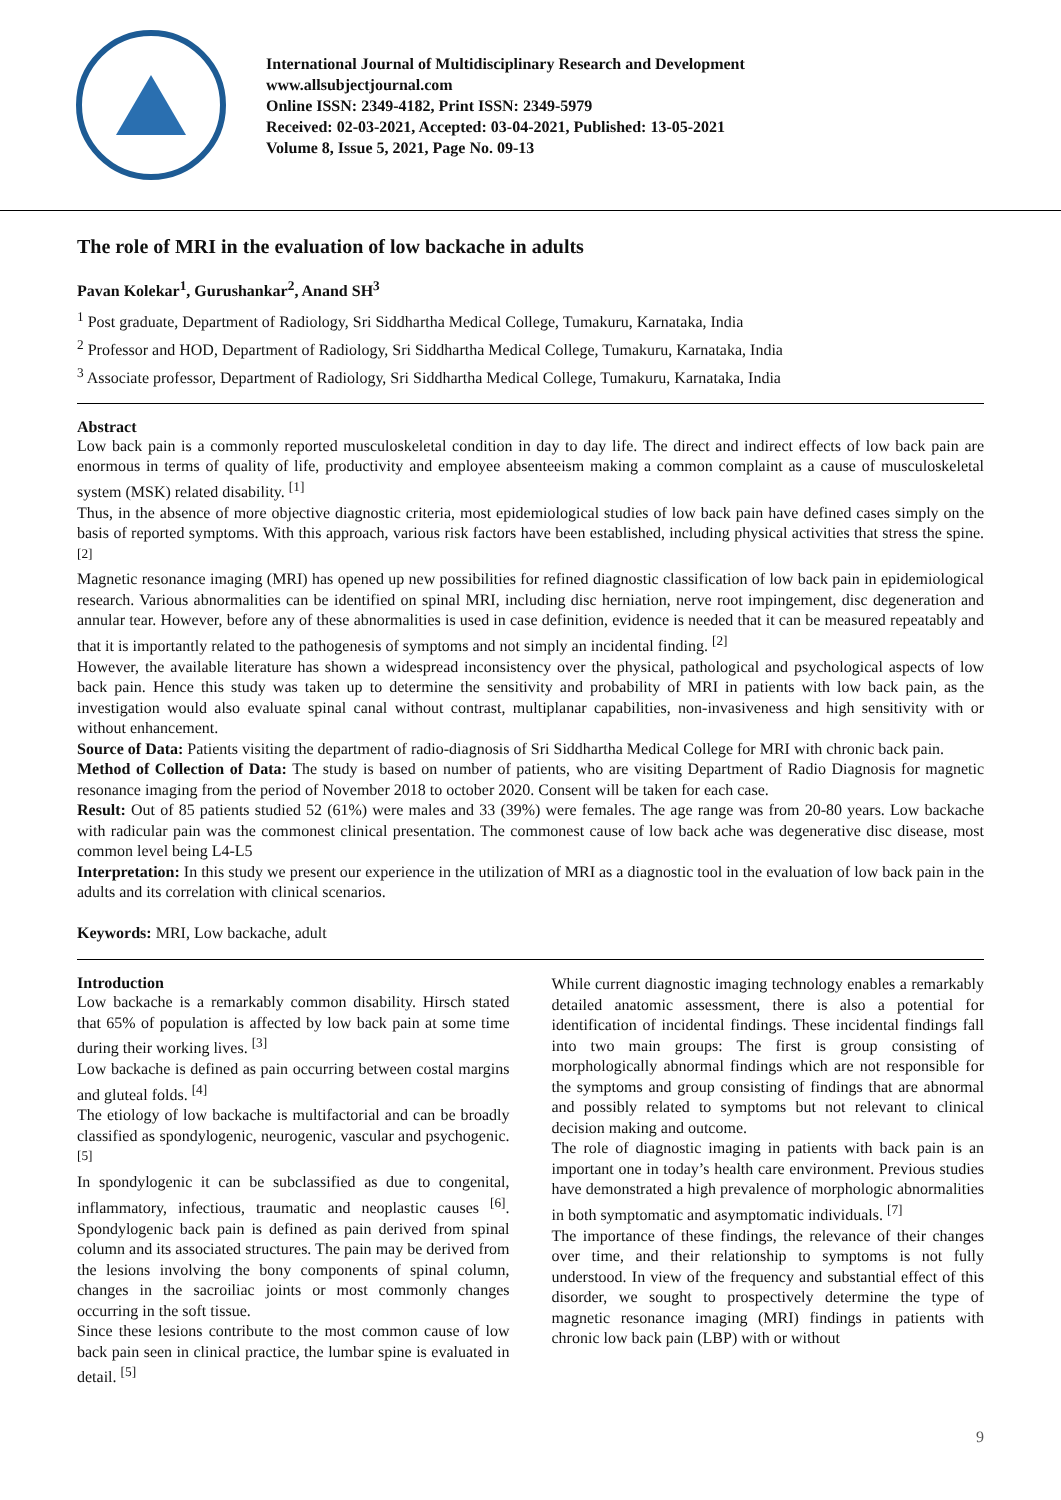International Journal of Multidisciplinary Research and Development
www.allsubjectjournal.com
Online ISSN: 2349-4182, Print ISSN: 2349-5979
Received: 02-03-2021, Accepted: 03-04-2021, Published: 13-05-2021
Volume 8, Issue 5, 2021, Page No. 09-13
The role of MRI in the evaluation of low backache in adults
Pavan Kolekar<sup>1</sup>, Gurushankar<sup>2</sup>, Anand SH<sup>3</sup>
<sup>1</sup> Post graduate, Department of Radiology, Sri Siddhartha Medical College, Tumakuru, Karnataka, India
<sup>2</sup> Professor and HOD, Department of Radiology, Sri Siddhartha Medical College, Tumakuru, Karnataka, India
<sup>3</sup> Associate professor, Department of Radiology, Sri Siddhartha Medical College, Tumakuru, Karnataka, India
Abstract
Low back pain is a commonly reported musculoskeletal condition in day to day life. The direct and indirect effects of low back pain are enormous in terms of quality of life, productivity and employee absenteeism making a common complaint as a cause of musculoskeletal system (MSK) related disability. <sup>[1]</sup>
Thus, in the absence of more objective diagnostic criteria, most epidemiological studies of low back pain have defined cases simply on the basis of reported symptoms. With this approach, various risk factors have been established, including physical activities that stress the spine. <sup>[2]</sup>
Magnetic resonance imaging (MRI) has opened up new possibilities for refined diagnostic classification of low back pain in epidemiological research. Various abnormalities can be identified on spinal MRI, including disc herniation, nerve root impingement, disc degeneration and annular tear. However, before any of these abnormalities is used in case definition, evidence is needed that it can be measured repeatably and that it is importantly related to the pathogenesis of symptoms and not simply an incidental finding. <sup>[2]</sup>
However, the available literature has shown a widespread inconsistency over the physical, pathological and psychological aspects of low back pain. Hence this study was taken up to determine the sensitivity and probability of MRI in patients with low back pain, as the investigation would also evaluate spinal canal without contrast, multiplanar capabilities, non-invasiveness and high sensitivity with or without enhancement.
Source of Data: Patients visiting the department of radio-diagnosis of Sri Siddhartha Medical College for MRI with chronic back pain.
Method of Collection of Data: The study is based on number of patients, who are visiting Department of Radio Diagnosis for magnetic resonance imaging from the period of November 2018 to october 2020. Consent will be taken for each case.
Result: Out of 85 patients studied 52 (61%) were males and 33 (39%) were females. The age range was from 20-80 years. Low backache with radicular pain was the commonest clinical presentation. The commonest cause of low back ache was degenerative disc disease, most common level being L4-L5
Interpretation: In this study we present our experience in the utilization of MRI as a diagnostic tool in the evaluation of low back pain in the adults and its correlation with clinical scenarios.
Keywords: MRI, Low backache, adult
Introduction
Low backache is a remarkably common disability. Hirsch stated that 65% of population is affected by low back pain at some time during their working lives. <sup>[3]</sup>
Low backache is defined as pain occurring between costal margins and gluteal folds. <sup>[4]</sup>
The etiology of low backache is multifactorial and can be broadly classified as spondylogenic, neurogenic, vascular and psychogenic. <sup>[5]</sup>
In spondylogenic it can be subclassified as due to congenital, inflammatory, infectious, traumatic and neoplastic causes <sup>[6]</sup>. Spondylogenic back pain is defined as pain derived from spinal column and its associated structures. The pain may be derived from the lesions involving the bony components of spinal column, changes in the sacroiliac joints or most commonly changes occurring in the soft tissue.
Since these lesions contribute to the most common cause of low back pain seen in clinical practice, the lumbar spine is evaluated in detail. <sup>[5]</sup>
While current diagnostic imaging technology enables a remarkably detailed anatomic assessment, there is also a potential for identification of incidental findings. These incidental findings fall into two main groups: The first is group consisting of morphologically abnormal findings which are not responsible for the symptoms and group consisting of findings that are abnormal and possibly related to symptoms but not relevant to clinical decision making and outcome.
The role of diagnostic imaging in patients with back pain is an important one in today’s health care environment. Previous studies have demonstrated a high prevalence of morphologic abnormalities in both symptomatic and asymptomatic individuals. <sup>[7]</sup>
The importance of these findings, the relevance of their changes over time, and their relationship to symptoms is not fully understood. In view of the frequency and substantial effect of this disorder, we sought to prospectively determine the type of magnetic resonance imaging (MRI) findings in patients with chronic low back pain (LBP) with or without
9